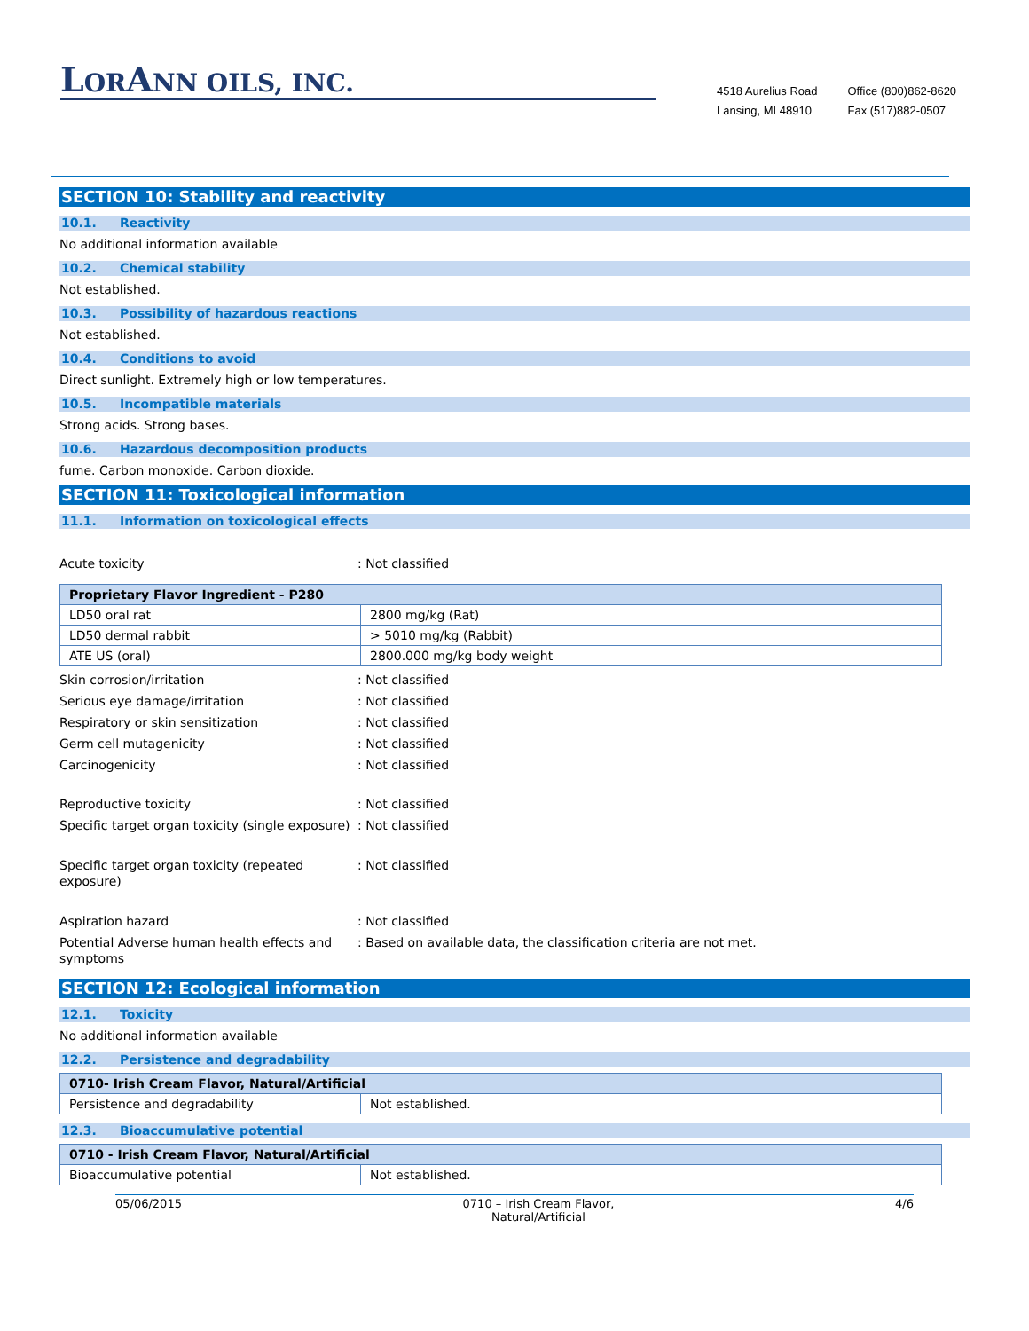LORANN OILS, INC.
4518 Aurelius Road
Lansing, MI 48910
Office (800)862-8620
Fax (517)882-0507
SECTION 10: Stability and reactivity
10.1. Reactivity
No additional information available
10.2. Chemical stability
Not established.
10.3. Possibility of hazardous reactions
Not established.
10.4. Conditions to avoid
Direct sunlight. Extremely high or low temperatures.
10.5. Incompatible materials
Strong acids. Strong bases.
10.6. Hazardous decomposition products
fume. Carbon monoxide. Carbon dioxide.
SECTION 11: Toxicological information
11.1. Information on toxicological effects
Acute toxicity : Not classified
| Proprietary Flavor Ingredient - P280 | |
| --- | --- |
| LD50 oral rat | 2800 mg/kg (Rat) |
| LD50 dermal rabbit | > 5010 mg/kg (Rabbit) |
| ATE US (oral) | 2800.000 mg/kg body weight |
Skin corrosion/irritation : Not classified
Serious eye damage/irritation : Not classified
Respiratory or skin sensitization : Not classified
Germ cell mutagenicity : Not classified
Carcinogenicity : Not classified
Reproductive toxicity : Not classified
Specific target organ toxicity (single exposure)
: Not classified
Specific target organ toxicity (repeated exposure)
: Not classified
Aspiration hazard : Not classified
Potential Adverse human health effects and symptoms
: Based on available data, the classification criteria are not met.
SECTION 12: Ecological information
12.1. Toxicity
No additional information available
12.2. Persistence and degradability
| 0710- Irish Cream Flavor, Natural/Artificial | |
| --- | --- |
| Persistence and degradability | Not established. |
12.3. Bioaccumulative potential
| 0710 - Irish Cream Flavor, Natural/Artificial | |
| --- | --- |
| Bioaccumulative potential | Not established. |
05/06/2015 0710 – Irish Cream Flavor,
Natural/Artificial
4/6